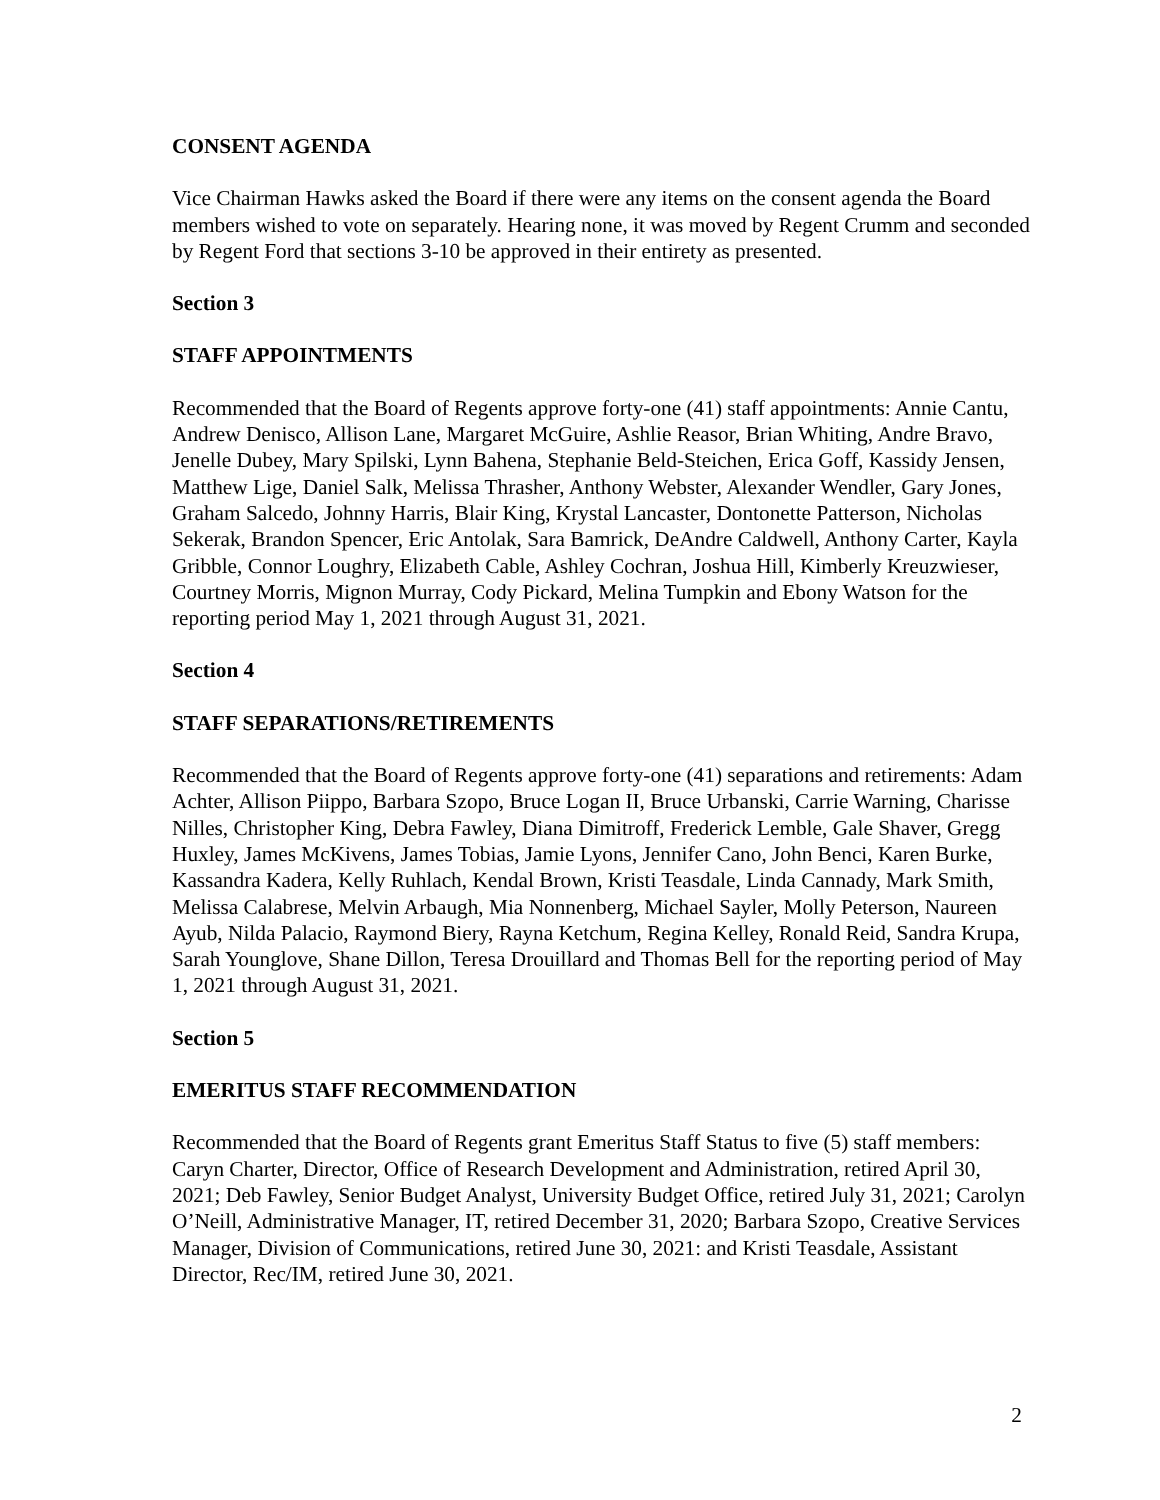CONSENT AGENDA
Vice Chairman Hawks asked the Board if there were any items on the consent agenda the Board members wished to vote on separately. Hearing none, it was moved by Regent Crumm and seconded by Regent Ford that sections 3-10 be approved in their entirety as presented.
Section 3
STAFF APPOINTMENTS
Recommended that the Board of Regents approve forty-one (41) staff appointments: Annie Cantu, Andrew Denisco, Allison Lane, Margaret McGuire, Ashlie Reasor, Brian Whiting, Andre Bravo, Jenelle Dubey, Mary Spilski, Lynn Bahena, Stephanie Beld-Steichen, Erica Goff, Kassidy Jensen, Matthew Lige, Daniel Salk, Melissa Thrasher, Anthony Webster, Alexander Wendler, Gary Jones, Graham Salcedo, Johnny Harris, Blair King, Krystal Lancaster, Dontonette Patterson, Nicholas Sekerak, Brandon Spencer, Eric Antolak, Sara Bamrick, DeAndre Caldwell, Anthony Carter, Kayla Gribble, Connor Loughry, Elizabeth Cable, Ashley Cochran, Joshua Hill, Kimberly Kreuzwieser, Courtney Morris, Mignon Murray, Cody Pickard, Melina Tumpkin and Ebony Watson for the reporting period May 1, 2021 through August 31, 2021.
Section 4
STAFF SEPARATIONS/RETIREMENTS
Recommended that the Board of Regents approve forty-one (41) separations and retirements: Adam Achter, Allison Piippo, Barbara Szopo, Bruce Logan II, Bruce Urbanski, Carrie Warning, Charisse Nilles, Christopher King, Debra Fawley, Diana Dimitroff, Frederick Lemble, Gale Shaver, Gregg Huxley, James McKivens, James Tobias, Jamie Lyons, Jennifer Cano, John Benci, Karen Burke, Kassandra Kadera, Kelly Ruhlach, Kendal Brown, Kristi Teasdale, Linda Cannady, Mark Smith, Melissa Calabrese, Melvin Arbaugh, Mia Nonnenberg, Michael Sayler, Molly Peterson, Naureen Ayub, Nilda Palacio, Raymond Biery, Rayna Ketchum, Regina Kelley, Ronald Reid, Sandra Krupa, Sarah Younglove, Shane Dillon, Teresa Drouillard and Thomas Bell for the reporting period of May 1, 2021 through August 31, 2021.
Section 5
EMERITUS STAFF RECOMMENDATION
Recommended that the Board of Regents grant Emeritus Staff Status to five (5) staff members: Caryn Charter, Director, Office of Research Development and Administration, retired April 30, 2021; Deb Fawley, Senior Budget Analyst, University Budget Office, retired July 31, 2021; Carolyn O’Neill, Administrative Manager, IT, retired December 31, 2020; Barbara Szopo, Creative Services Manager, Division of Communications, retired June 30, 2021: and Kristi Teasdale, Assistant Director, Rec/IM, retired June 30, 2021.
2